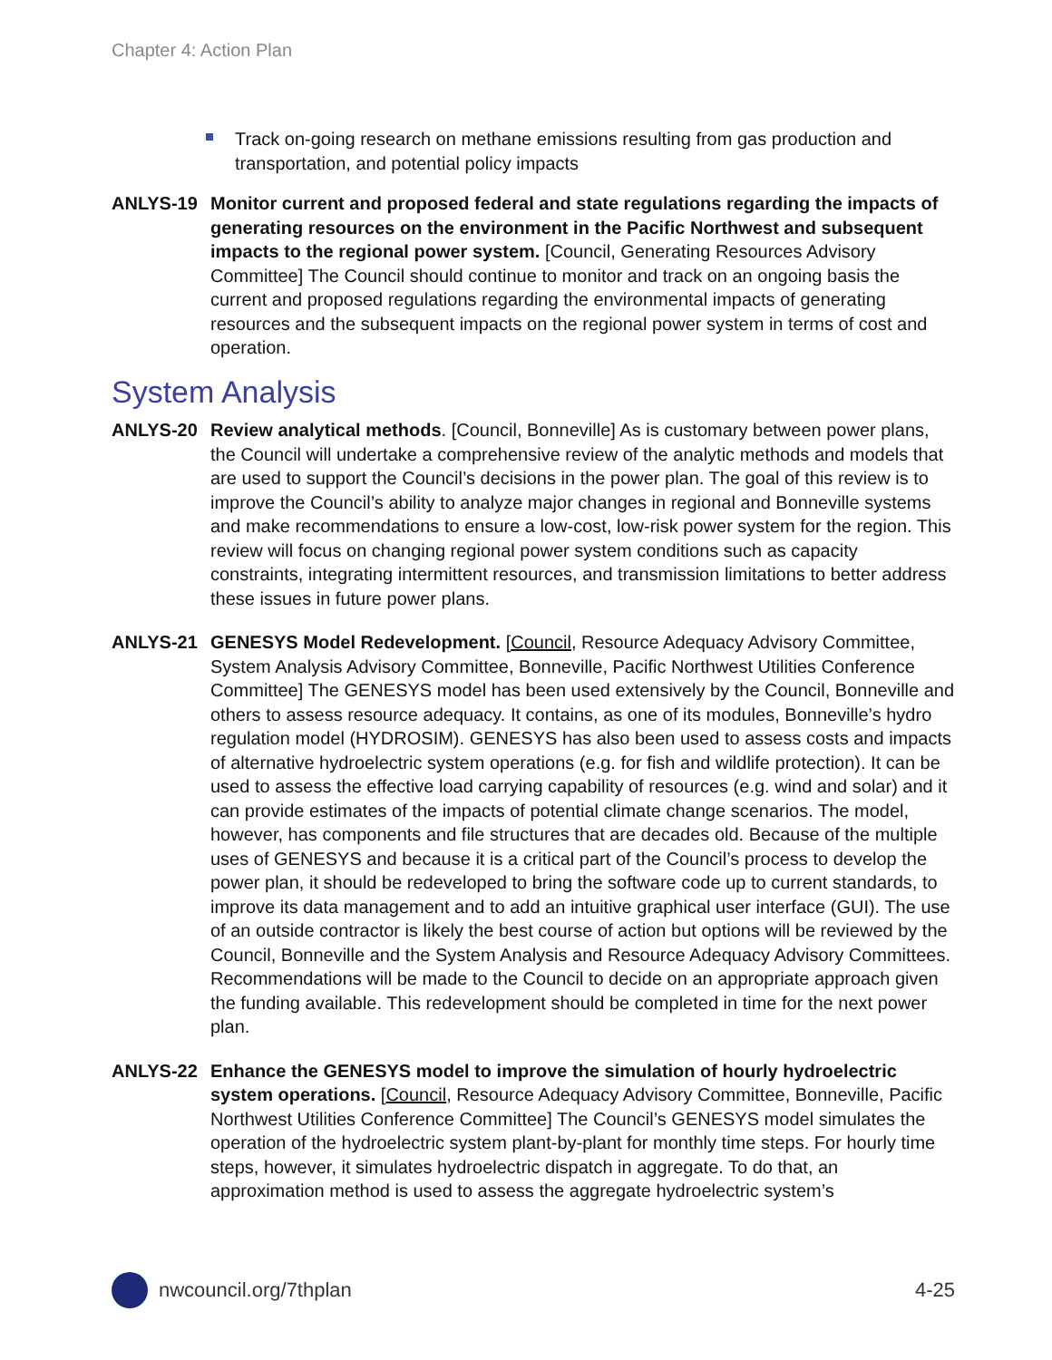Chapter 4: Action Plan
Track on-going research on methane emissions resulting from gas production and transportation, and potential policy impacts
ANLYS-19 Monitor current and proposed federal and state regulations regarding the impacts of generating resources on the environment in the Pacific Northwest and subsequent impacts to the regional power system. [Council, Generating Resources Advisory Committee] The Council should continue to monitor and track on an ongoing basis the current and proposed regulations regarding the environmental impacts of generating resources and the subsequent impacts on the regional power system in terms of cost and operation.
System Analysis
ANLYS-20 Review analytical methods. [Council, Bonneville] As is customary between power plans, the Council will undertake a comprehensive review of the analytic methods and models that are used to support the Council’s decisions in the power plan. The goal of this review is to improve the Council’s ability to analyze major changes in regional and Bonneville systems and make recommendations to ensure a low-cost, low-risk power system for the region. This review will focus on changing regional power system conditions such as capacity constraints, integrating intermittent resources, and transmission limitations to better address these issues in future power plans.
ANLYS-21 GENESYS Model Redevelopment. [Council, Resource Adequacy Advisory Committee, System Analysis Advisory Committee, Bonneville, Pacific Northwest Utilities Conference Committee] The GENESYS model has been used extensively by the Council, Bonneville and others to assess resource adequacy. It contains, as one of its modules, Bonneville’s hydro regulation model (HYDROSIM). GENESYS has also been used to assess costs and impacts of alternative hydroelectric system operations (e.g. for fish and wildlife protection). It can be used to assess the effective load carrying capability of resources (e.g. wind and solar) and it can provide estimates of the impacts of potential climate change scenarios. The model, however, has components and file structures that are decades old. Because of the multiple uses of GENESYS and because it is a critical part of the Council’s process to develop the power plan, it should be redeveloped to bring the software code up to current standards, to improve its data management and to add an intuitive graphical user interface (GUI). The use of an outside contractor is likely the best course of action but options will be reviewed by the Council, Bonneville and the System Analysis and Resource Adequacy Advisory Committees. Recommendations will be made to the Council to decide on an appropriate approach given the funding available. This redevelopment should be completed in time for the next power plan.
ANLYS-22 Enhance the GENESYS model to improve the simulation of hourly hydroelectric system operations. [Council, Resource Adequacy Advisory Committee, Bonneville, Pacific Northwest Utilities Conference Committee] The Council’s GENESYS model simulates the operation of the hydroelectric system plant-by-plant for monthly time steps. For hourly time steps, however, it simulates hydroelectric dispatch in aggregate. To do that, an approximation method is used to assess the aggregate hydroelectric system’s
nwcouncil.org/7thplan 4-25